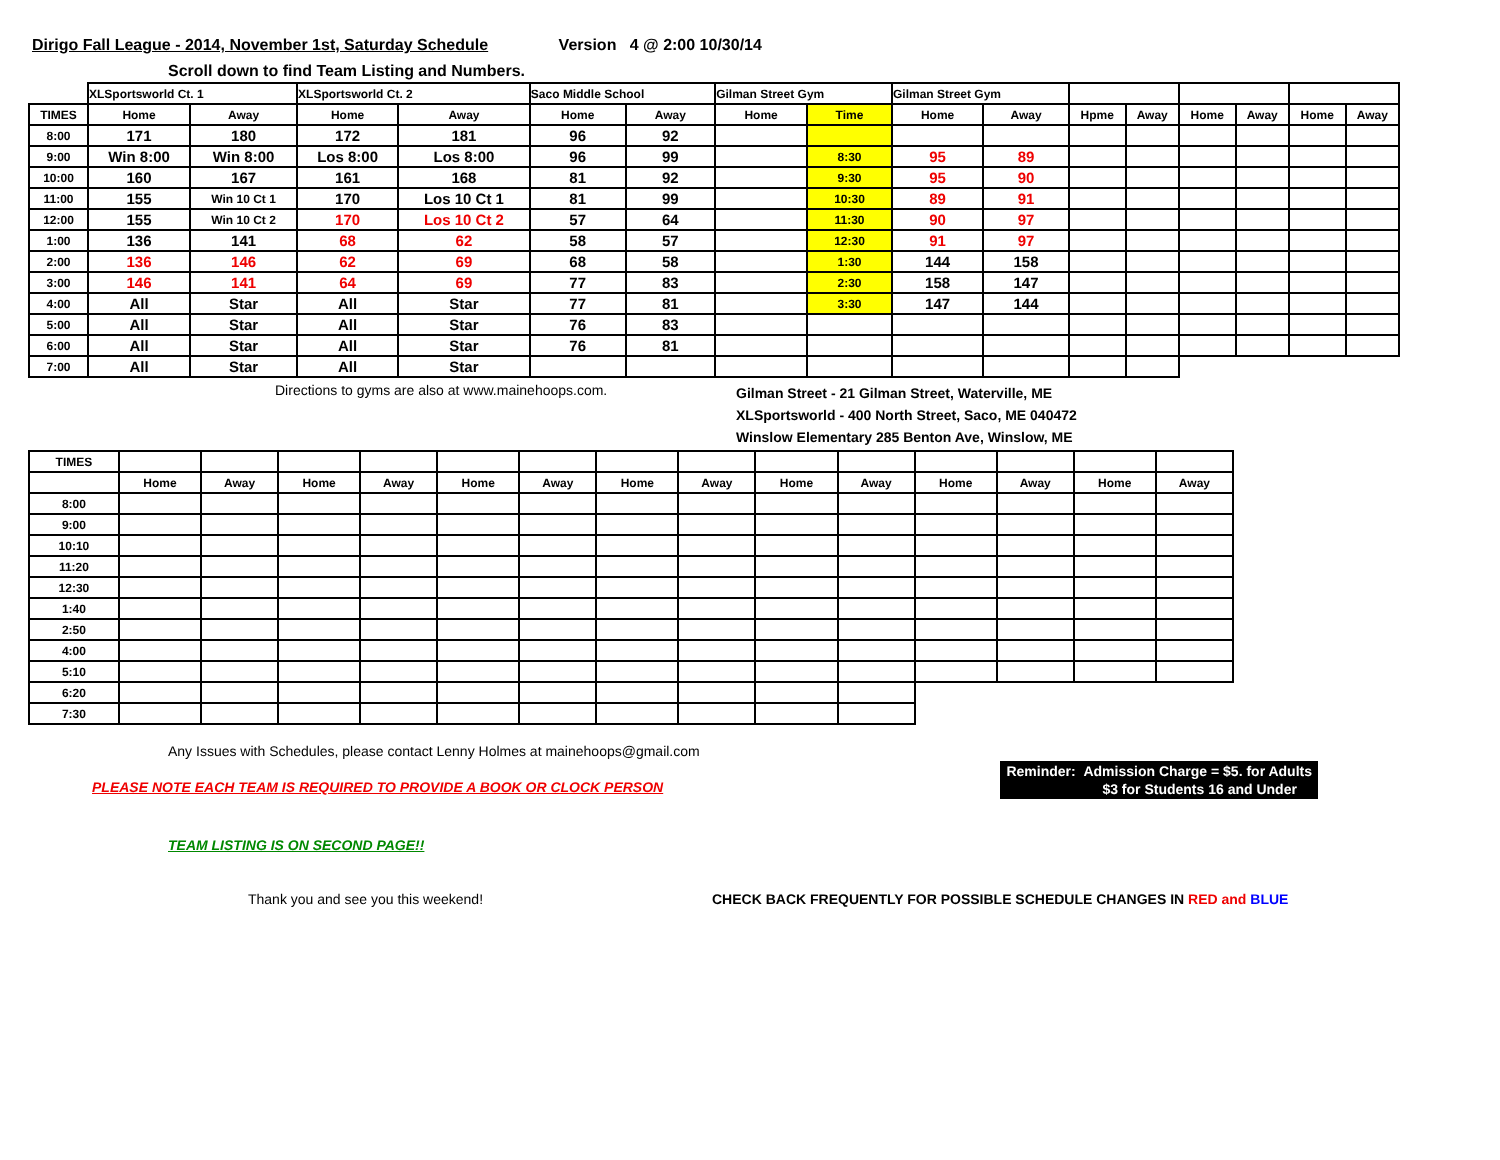Dirigo Fall League - 2014, November 1st, Saturday Schedule Version 4 @ 2:00 10/30/14
Scroll down to find Team Listing and Numbers.
| | XLSportsworld Ct. 1 | | XLSportsworld Ct. 2 | | Saco Middle School | | Gilman Street Gym | | Gilman Street Gym | | | | | | | |
| TIMES | Home | Away | Home | Away | Home | Away | Home | Time | Home | Away | Hpme | Away | Home | Away | Home | Away |
| 8:00 | 171 | 180 | 172 | 181 | 96 | 92 | | | | | | | | | | |
| 9:00 | Win 8:00 | Win 8:00 | Los 8:00 | Los 8:00 | 96 | 99 | | 8:30 | 95 | 89 | | | | | | |
| 10:00 | 160 | 167 | 161 | 168 | 81 | 92 | | 9:30 | 95 | 90 | | | | | | |
| 11:00 | 155 | Win 10 Ct 1 | 170 | Los 10 Ct 1 | 81 | 99 | | 10:30 | 89 | 91 | | | | | | |
| 12:00 | 155 | Win 10 Ct 2 | 170 | Los 10 Ct 2 | 57 | 64 | | 11:30 | 90 | 97 | | | | | | |
| 1:00 | 136 | 141 | 68 | 62 | 58 | 57 | | 12:30 | 91 | 97 | | | | | | |
| 2:00 | 136 | 146 | 62 | 69 | 68 | 58 | | 1:30 | 144 | 158 | | | | | | |
| 3:00 | 146 | 141 | 64 | 69 | 77 | 83 | | 2:30 | 158 | 147 | | | | | | |
| 4:00 | All | Star | All | Star | 77 | 81 | | 3:30 | 147 | 144 | | | | | | |
| 5:00 | All | Star | All | Star | 76 | 83 | | | | | | | | | | |
| 6:00 | All | Star | All | Star | 76 | 81 | | | | | | | | | | |
| 7:00 | All | Star | All | Star | | | | | | | | | | | | |
Directions to gyms are also at www.mainehoops.com.
Gilman Street - 21 Gilman Street, Waterville, ME
XLSportsworld - 400 North Street, Saco, ME 040472
Winslow Elementary 285 Benton Ave, Winslow, ME
| TIMES | | | | | | | | | | | | | | |
| | Home | Away | Home | Away | Home | Away | Home | Away | Home | Away | Home | Away | Home | Away |
| 8:00 | | | | | | | | | | | | | | |
| 9:00 | | | | | | | | | | | | | | |
| 10:10 | | | | | | | | | | | | | | |
| 11:20 | | | | | | | | | | | | | | |
| 12:30 | | | | | | | | | | | | | | |
| 1:40 | | | | | | | | | | | | | | |
| 2:50 | | | | | | | | | | | | | | |
| 4:00 | | | | | | | | | | | | | | |
| 5:10 | | | | | | | | | | | | | | |
| 6:20 | | | | | | | | | | | | | | |
| 7:30 | | | | | | | | | | | | | | |
Any Issues with Schedules, please contact Lenny Holmes at mainehoops@gmail.com
PLEASE NOTE EACH TEAM IS REQUIRED TO PROVIDE A BOOK OR CLOCK PERSON
Reminder: Admission Charge = $5. for Adults
$3 for Students 16 and Under
TEAM LISTING IS ON SECOND PAGE!!
Thank you and see you this weekend! CHECK BACK FREQUENTLY FOR POSSIBLE SCHEDULE CHANGES IN RED and BLUE